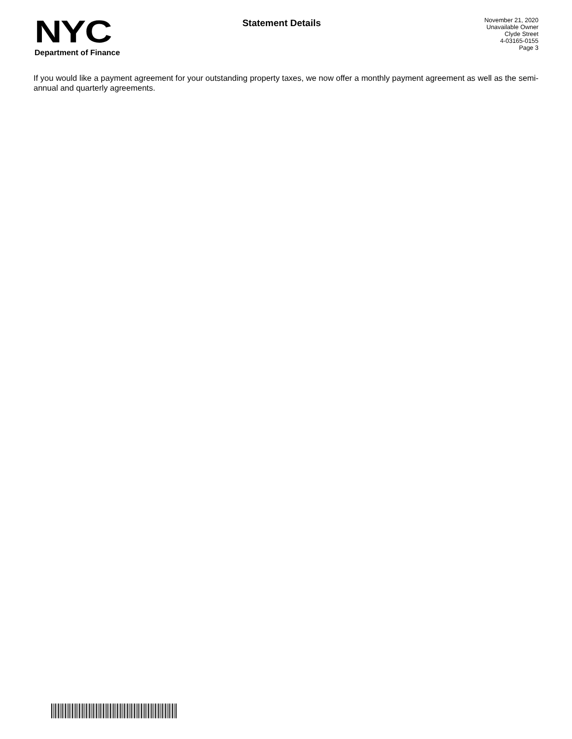NYC
Department of Finance
Statement Details
November 21, 2020
Unavailable Owner
Clyde Street
4-03165-0155
Page 3
If you would like a payment agreement for your outstanding property taxes, we now offer a monthly payment agreement as well as the semi-annual and quarterly agreements.